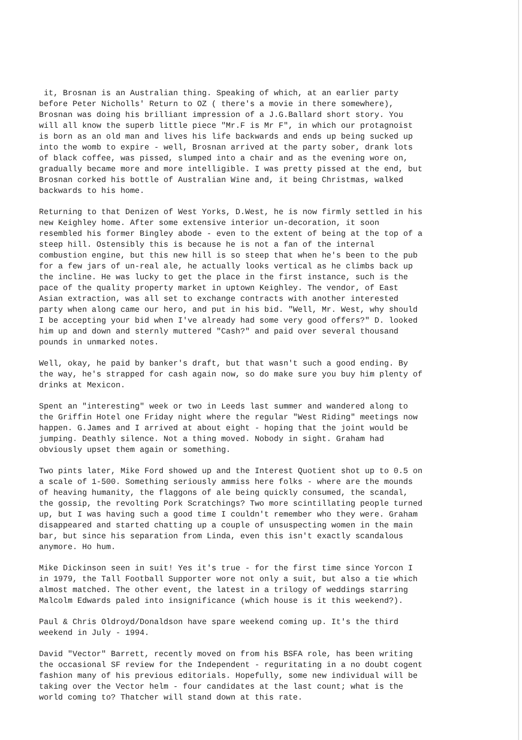it, Brosnan is an Australian thing. Speaking of which, at an earlier party
before Peter Nicholls' Return to OZ ( there's a movie in there somewhere),
Brosnan was doing his brilliant impression of a J.G.Ballard short story. You
will all know the superb little piece "Mr.F is Mr F", in which our protagnoist
is born as an old man and lives his life backwards and ends up being sucked up
into the womb to expire - well, Brosnan arrived at the party sober, drank lots
of black coffee, was pissed, slumped into a chair and as the evening wore on,
gradually became more and more intelligible. I was pretty pissed at the end, but
Brosnan corked his bottle of Australian Wine and, it being Christmas, walked
backwards to his home.
Returning to that Denizen of West Yorks, D.West, he is now firmly settled in his
new Keighley home. After some extensive interior un-decoration, it soon
resembled his former Bingley abode - even to the extent of being at the top of a
steep hill. Ostensibly this is because he is not a fan of the internal
combustion engine, but this new hill is so steep that when he's been to the pub
for a few jars of un-real ale, he actually looks vertical as he climbs back up
the incline. He was lucky to get the place in the first instance, such is the
pace of the quality property market in uptown Keighley. The vendor, of East
Asian extraction, was all set to exchange contracts with another interested
party when along came our hero, and put in his bid. "Well, Mr. West, why should
I be accepting your bid when I've already had some very good offers?" D. looked
him up and down and sternly muttered "Cash?" and paid over several thousand
pounds in unmarked notes.
Well, okay, he paid by banker's draft, but that wasn't such a good ending. By
the way, he's strapped for cash again now, so do make sure you buy him plenty of
drinks at Mexicon.
Spent an "interesting" week or two in Leeds last summer and wandered along to
the Griffin Hotel one Friday night where the regular "West Riding" meetings now
happen. G.James and I arrived at about eight - hoping that the joint would be
jumping. Deathly silence. Not a thing moved. Nobody in sight. Graham had
obviously upset them again or something.
Two pints later, Mike Ford showed up and the Interest Quotient shot up to 0.5 on
a scale of 1-500. Something seriously ammiss here folks - where are the mounds
of heaving humanity, the flaggons of ale being quickly consumed, the scandal,
the gossip, the revolting Pork Scratchings? Two more scintillating people turned
up, but I was having such a good time I couldn't remember who they were. Graham
disappeared and started chatting up a couple of unsuspecting women in the main
bar, but since his separation from Linda, even this isn't exactly scandalous
anymore. Ho hum.
Mike Dickinson seen in suit! Yes it's true - for the first time since Yorcon I
in 1979, the Tall Football Supporter wore not only a suit, but also a tie which
almost matched. The other event, the latest in a trilogy of weddings starring
Malcolm Edwards paled into insignificance (which house is it this weekend?).
Paul & Chris Oldroyd/Donaldson have spare weekend coming up. It's the third
weekend in July - 1994.
David "Vector" Barrett, recently moved on from his BSFA role, has been writing
the occasional SF review for the Independent - reguritating in a no doubt cogent
fashion many of his previous editorials. Hopefully, some new individual will be
taking over the Vector helm - four candidates at the last count; what is the
world coming to? Thatcher will stand down at this rate.